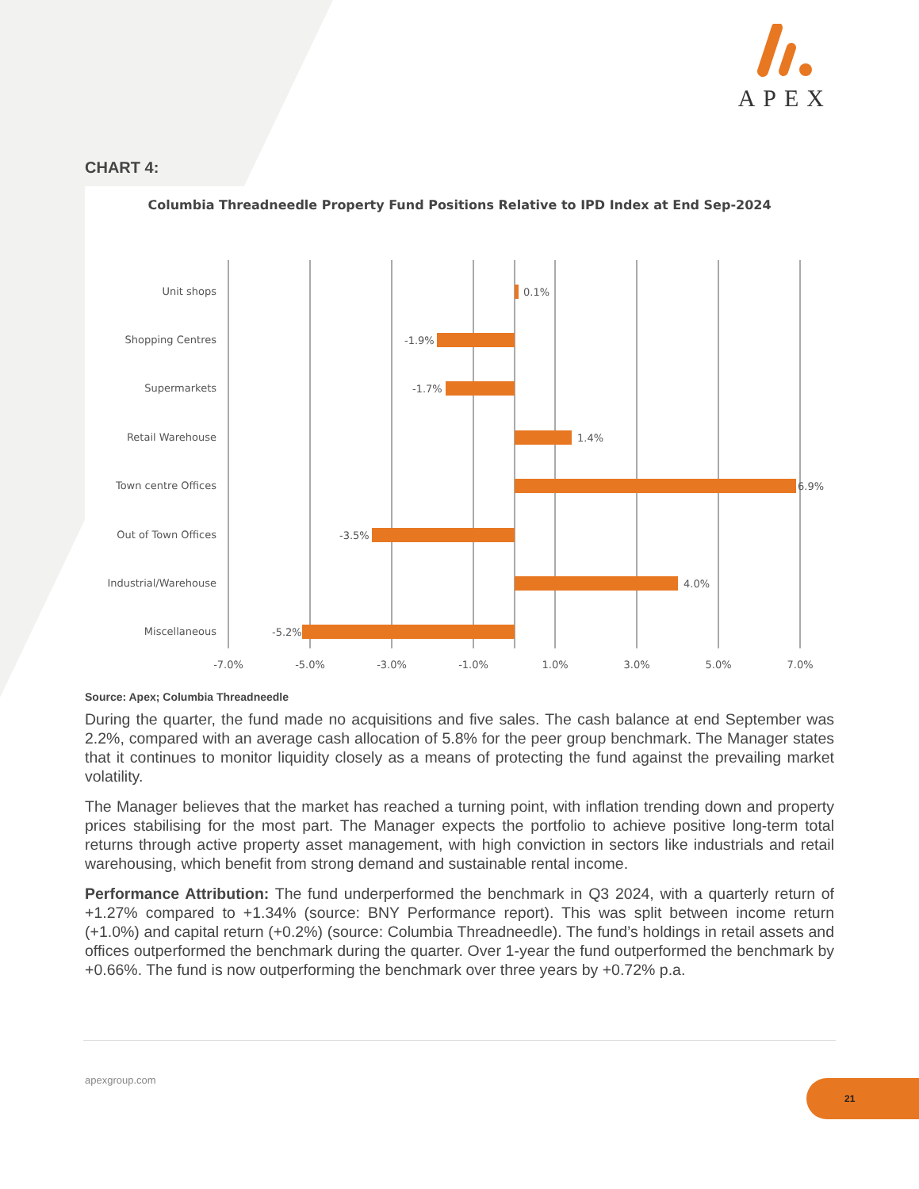APEX
CHART 4:
Columbia Threadneedle Property Fund Positions Relative to IPD Index at End Sep-2024
Unit shops
Shopping Centres
Supermarkets
Retail Warehouse
Town centre Offices
Out of Town Offices
Industrial/Warehouse
Miscellaneous
0.1%
-1.9%
-1.7%
1.4%
6.9%
-3.5%
4.0%
-5.2%
-7.0%
-5.0%
-3.0%
-1.0%
1.0%
3.0%
5.0%
7.0%
Source: Apex; Columbia Threadneedle
During the quarter, the fund made no acquisitions and five sales. The cash balance at end September was 2.2%, compared with an average cash allocation of 5.8% for the peer group benchmark. The Manager states that it continues to monitor liquidity closely as a means of protecting the fund against the prevailing market volatility.
The Manager believes that the market has reached a turning point, with inflation trending down and property prices stabilising for the most part. The Manager expects the portfolio to achieve positive long-term total returns through active property asset management, with high conviction in sectors like industrials and retail warehousing, which benefit from strong demand and sustainable rental income.
Performance Attribution: The fund underperformed the benchmark in Q3 2024, with a quarterly return of +1.27% compared to +1.34% (source: BNY Performance report). This was split between income return (+1.0%) and capital return (+0.2%) (source: Columbia Threadneedle). The fund’s holdings in retail assets and offices outperformed the benchmark during the quarter. Over 1-year the fund outperformed the benchmark by +0.66%. The fund is now outperforming the benchmark over three years by +0.72% p.a.
apexgroup.com 21